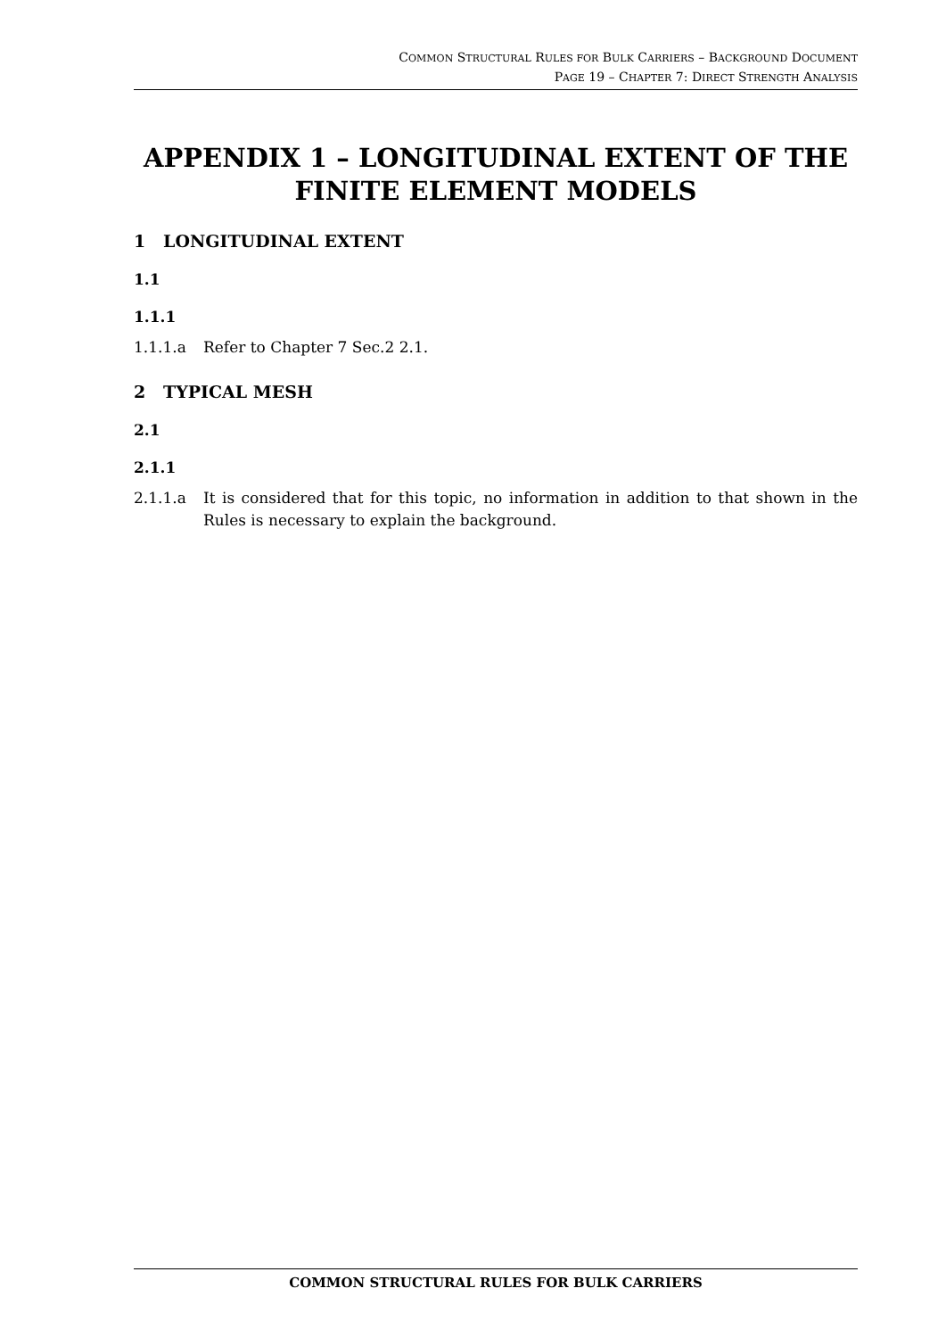COMMON STRUCTURAL RULES FOR BULK CARRIERS – BACKGROUND DOCUMENT
PAGE 19 – CHAPTER 7: DIRECT STRENGTH ANALYSIS
APPENDIX 1 – LONGITUDINAL EXTENT OF THE FINITE ELEMENT MODELS
1 LONGITUDINAL EXTENT
1.1
1.1.1
1.1.1.a Refer to Chapter 7 Sec.2 2.1.
2 TYPICAL MESH
2.1
2.1.1
2.1.1.a It is considered that for this topic, no information in addition to that shown in the Rules is necessary to explain the background.
COMMON STRUCTURAL RULES FOR BULK CARRIERS